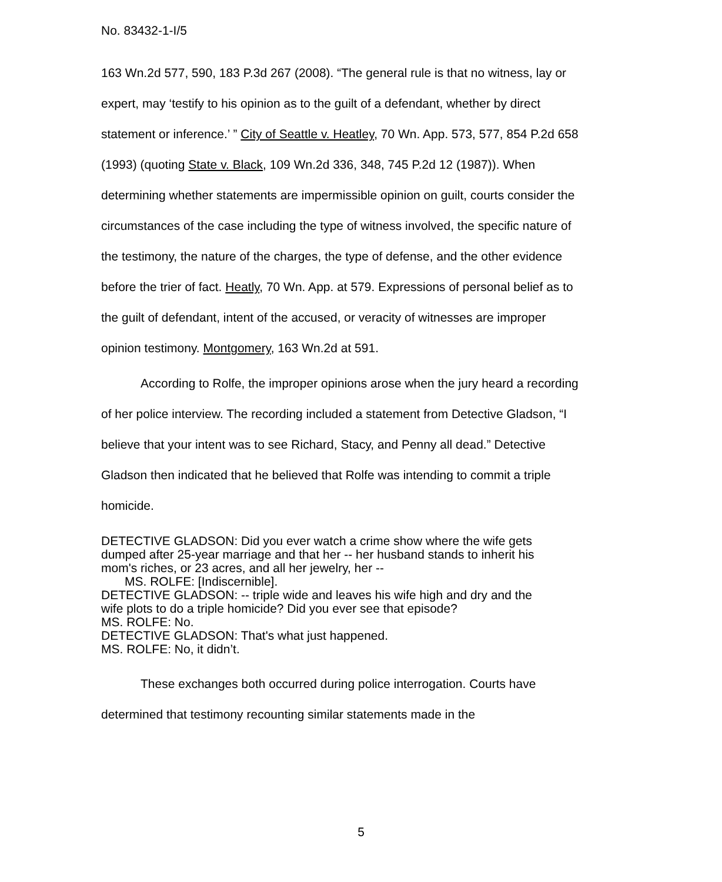No. 83432-1-I/5
163 Wn.2d 577, 590, 183 P.3d 267 (2008). “The general rule is that no witness, lay or expert, may ‘testify to his opinion as to the guilt of a defendant, whether by direct statement or inference.’ ” City of Seattle v. Heatley, 70 Wn. App. 573, 577, 854 P.2d 658 (1993) (quoting State v. Black, 109 Wn.2d 336, 348, 745 P.2d 12 (1987)). When determining whether statements are impermissible opinion on guilt, courts consider the circumstances of the case including the type of witness involved, the specific nature of the testimony, the nature of the charges, the type of defense, and the other evidence before the trier of fact. Heatly, 70 Wn. App. at 579. Expressions of personal belief as to the guilt of defendant, intent of the accused, or veracity of witnesses are improper opinion testimony. Montgomery, 163 Wn.2d at 591.
According to Rolfe, the improper opinions arose when the jury heard a recording of her police interview. The recording included a statement from Detective Gladson, “I believe that your intent was to see Richard, Stacy, and Penny all dead.” Detective Gladson then indicated that he believed that Rolfe was intending to commit a triple homicide.
DETECTIVE GLADSON: Did you ever watch a crime show where the wife gets dumped after 25-year marriage and that her -- her husband stands to inherit his mom's riches, or 23 acres, and all her jewelry, her --
MS. ROLFE: [Indiscernible].
DETECTIVE GLADSON: -- triple wide and leaves his wife high and dry and the wife plots to do a triple homicide? Did you ever see that episode?
MS. ROLFE: No.
DETECTIVE GLADSON: That's what just happened.
MS. ROLFE: No, it didn’t.
These exchanges both occurred during police interrogation. Courts have determined that testimony recounting similar statements made in the
5